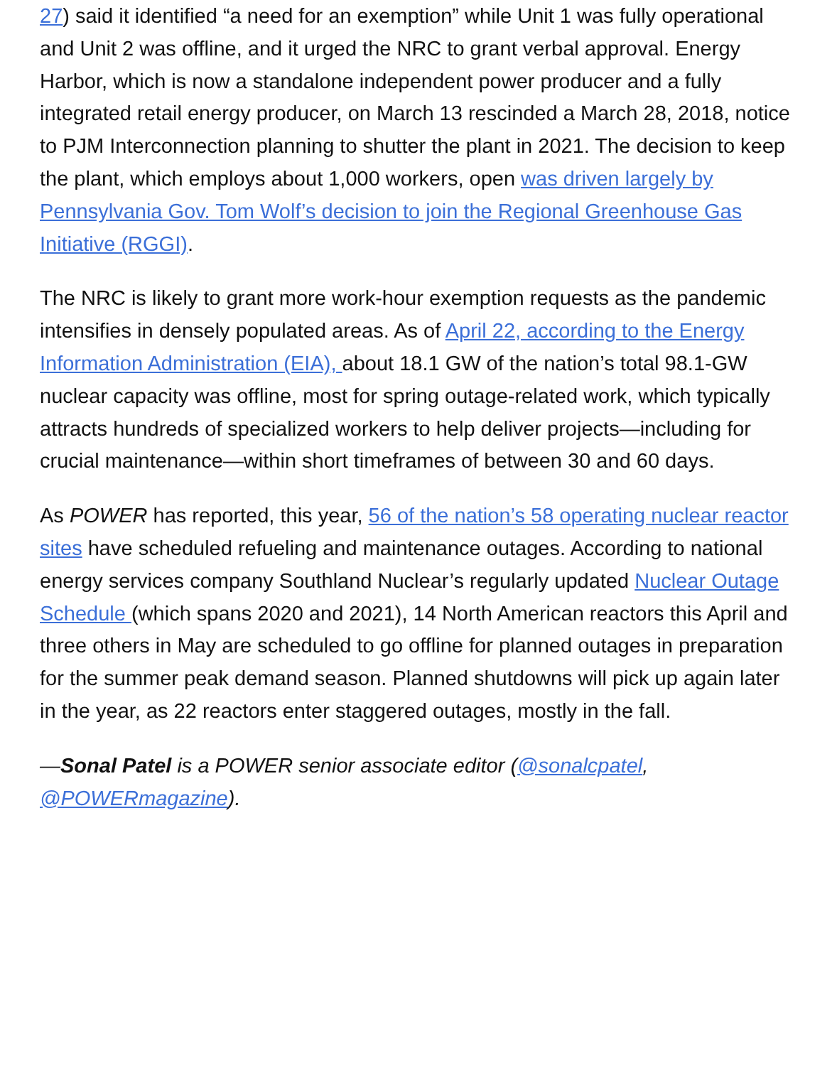27) said it identified “a need for an exemption” while Unit 1 was fully operational and Unit 2 was offline, and it urged the NRC to grant verbal approval. Energy Harbor, which is now a standalone independent power producer and a fully integrated retail energy producer, on March 13 rescinded a March 28, 2018, notice to PJM Interconnection planning to shutter the plant in 2021. The decision to keep the plant, which employs about 1,000 workers, open was driven largely by Pennsylvania Gov. Tom Wolf’s decision to join the Regional Greenhouse Gas Initiative (RGGI).
The NRC is likely to grant more work-hour exemption requests as the pandemic intensifies in densely populated areas. As of April 22, according to the Energy Information Administration (EIA), about 18.1 GW of the nation’s total 98.1-GW nuclear capacity was offline, most for spring outage-related work, which typically attracts hundreds of specialized workers to help deliver projects—including for crucial maintenance—within short timeframes of between 30 and 60 days.
As POWER has reported, this year, 56 of the nation’s 58 operating nuclear reactor sites have scheduled refueling and maintenance outages. According to national energy services company Southland Nuclear’s regularly updated Nuclear Outage Schedule (which spans 2020 and 2021), 14 North American reactors this April and three others in May are scheduled to go offline for planned outages in preparation for the summer peak demand season. Planned shutdowns will pick up again later in the year, as 22 reactors enter staggered outages, mostly in the fall.
—Sonal Patel is a POWER senior associate editor (@sonalcpatel, @POWERmagazine).